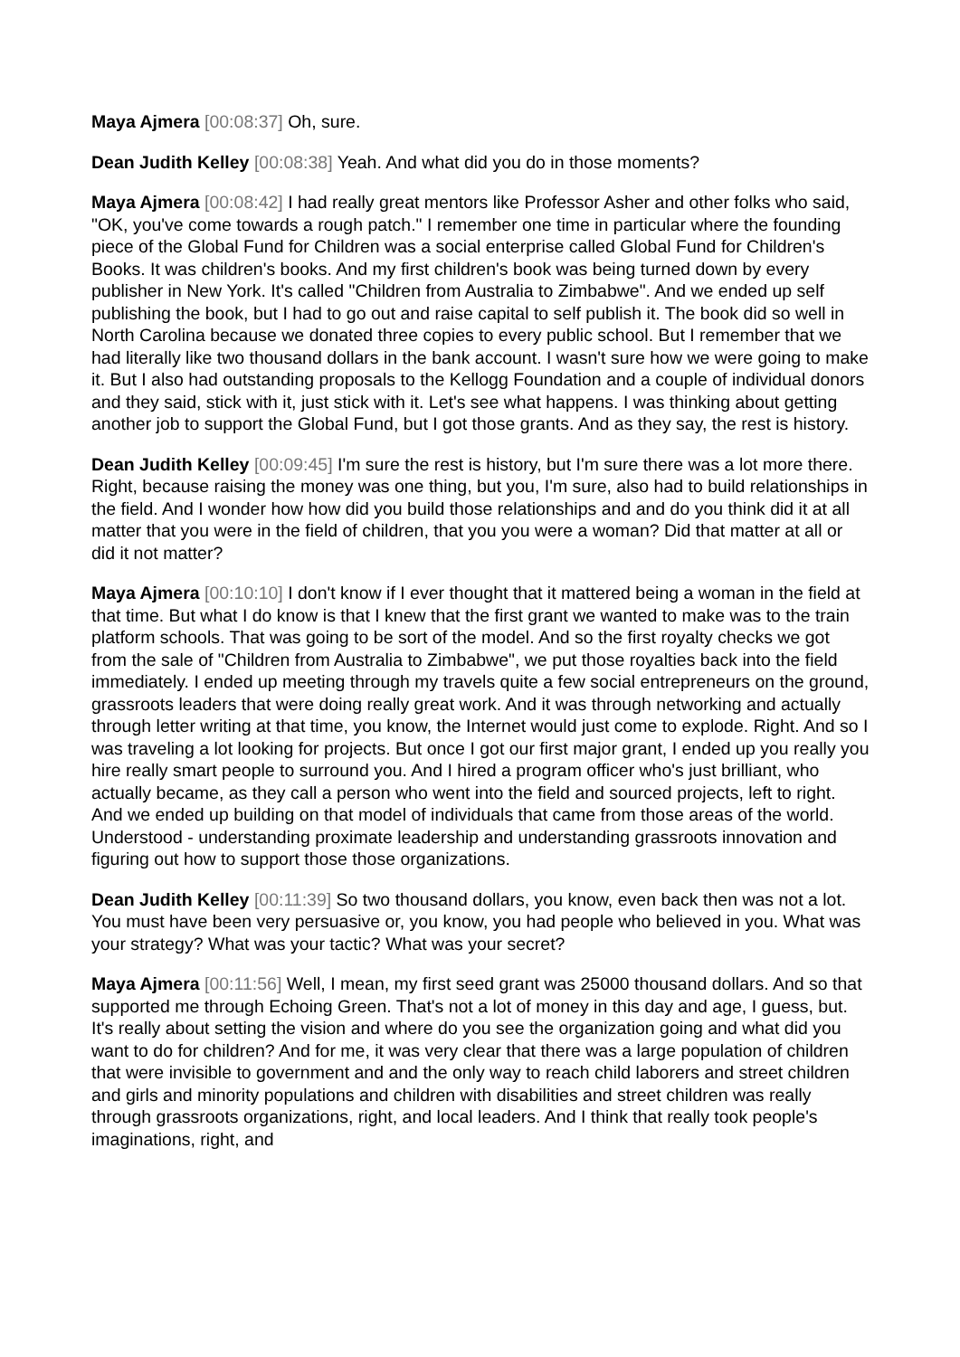Maya Ajmera [00:08:37] Oh, sure.
Dean Judith Kelley [00:08:38] Yeah. And what did you do in those moments?
Maya Ajmera [00:08:42] I had really great mentors like Professor Asher and other folks who said, "OK, you've come towards a rough patch." I remember one time in particular where the founding piece of the Global Fund for Children was a social enterprise called Global Fund for Children's Books. It was children's books. And my first children's book was being turned down by every publisher in New York. It's called "Children from Australia to Zimbabwe". And we ended up self publishing the book, but I had to go out and raise capital to self publish it. The book did so well in North Carolina because we donated three copies to every public school. But I remember that we had literally like two thousand dollars in the bank account. I wasn't sure how we were going to make it. But I also had outstanding proposals to the Kellogg Foundation and a couple of individual donors and they said, stick with it, just stick with it. Let's see what happens. I was thinking about getting another job to support the Global Fund, but I got those grants. And as they say, the rest is history.
Dean Judith Kelley [00:09:45] I'm sure the rest is history, but I'm sure there was a lot more there. Right, because raising the money was one thing, but you, I'm sure, also had to build relationships in the field. And I wonder how how did you build those relationships and and do you think did it at all matter that you were in the field of children, that you you were a woman? Did that matter at all or did it not matter?
Maya Ajmera [00:10:10] I don't know if I ever thought that it mattered being a woman in the field at that time. But what I do know is that I knew that the first grant we wanted to make was to the train platform schools. That was going to be sort of the model. And so the first royalty checks we got from the sale of "Children from Australia to Zimbabwe", we put those royalties back into the field immediately. I ended up meeting through my travels quite a few social entrepreneurs on the ground, grassroots leaders that were doing really great work. And it was through networking and actually through letter writing at that time, you know, the Internet would just come to explode. Right. And so I was traveling a lot looking for projects. But once I got our first major grant, I ended up you really you hire really smart people to surround you. And I hired a program officer who's just brilliant, who actually became, as they call a person who went into the field and sourced projects, left to right. And we ended up building on that model of individuals that came from those areas of the world. Understood - understanding proximate leadership and understanding grassroots innovation and figuring out how to support those those organizations.
Dean Judith Kelley [00:11:39] So two thousand dollars, you know, even back then was not a lot. You must have been very persuasive or, you know, you had people who believed in you. What was your strategy? What was your tactic? What was your secret?
Maya Ajmera [00:11:56] Well, I mean, my first seed grant was 25000 thousand dollars. And so that supported me through Echoing Green. That's not a lot of money in this day and age, I guess, but. It's really about setting the vision and where do you see the organization going and what did you want to do for children? And for me, it was very clear that there was a large population of children that were invisible to government and and the only way to reach child laborers and street children and girls and minority populations and children with disabilities and street children was really through grassroots organizations, right, and local leaders. And I think that really took people's imaginations, right, and